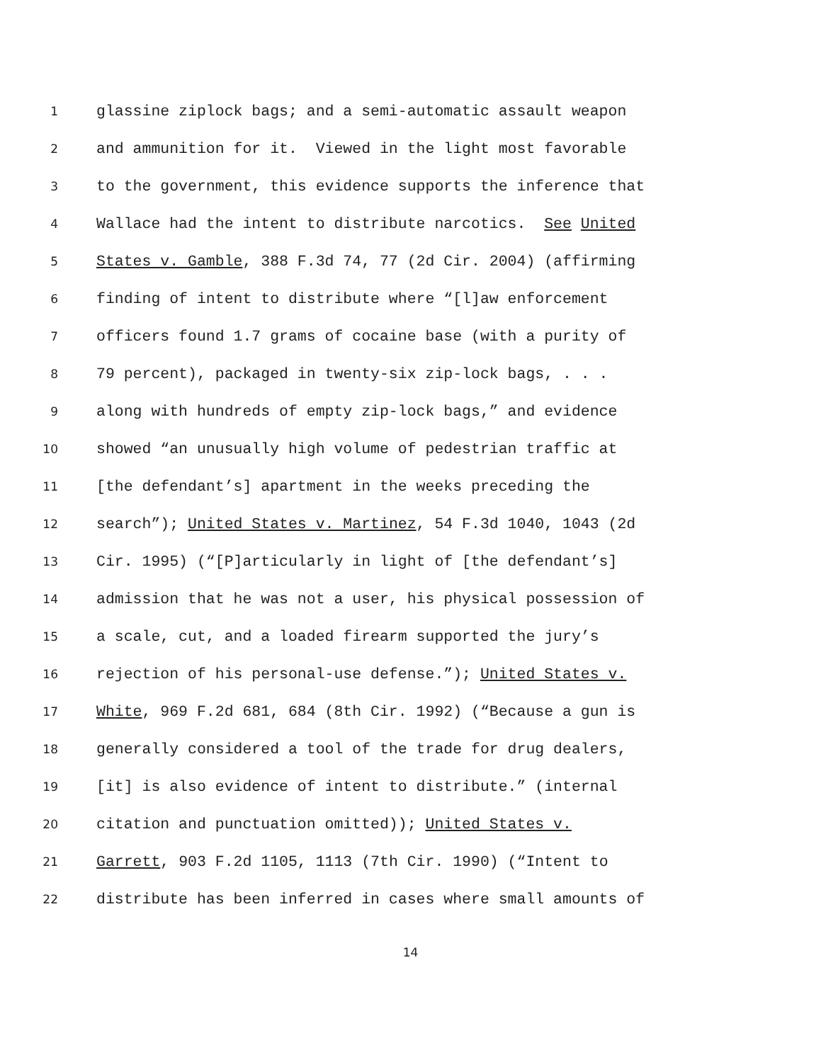1 glassine ziplock bags; and a semi-automatic assault weapon
2 and ammunition for it. Viewed in the light most favorable
3 to the government, this evidence supports the inference that
4 Wallace had the intent to distribute narcotics. See United
5 States v. Gamble, 388 F.3d 74, 77 (2d Cir. 2004) (affirming
6 finding of intent to distribute where “[l]aw enforcement
7 officers found 1.7 grams of cocaine base (with a purity of
8 79 percent), packaged in twenty-six zip-lock bags, . . .
9 along with hundreds of empty zip-lock bags,” and evidence
10 showed “an unusually high volume of pedestrian traffic at
11 [the defendant’s] apartment in the weeks preceding the
12 search”); United States v. Martinez, 54 F.3d 1040, 1043 (2d
13 Cir. 1995) (“[P]articularly in light of [the defendant’s]
14 admission that he was not a user, his physical possession of
15 a scale, cut, and a loaded firearm supported the jury’s
16 rejection of his personal-use defense.”); United States v.
17 White, 969 F.2d 681, 684 (8th Cir. 1992) (“Because a gun is
18 generally considered a tool of the trade for drug dealers,
19 [it] is also evidence of intent to distribute.” (internal
20 citation and punctuation omitted)); United States v.
21 Garrett, 903 F.2d 1105, 1113 (7th Cir. 1990) (“Intent to
22 distribute has been inferred in cases where small amounts of
14